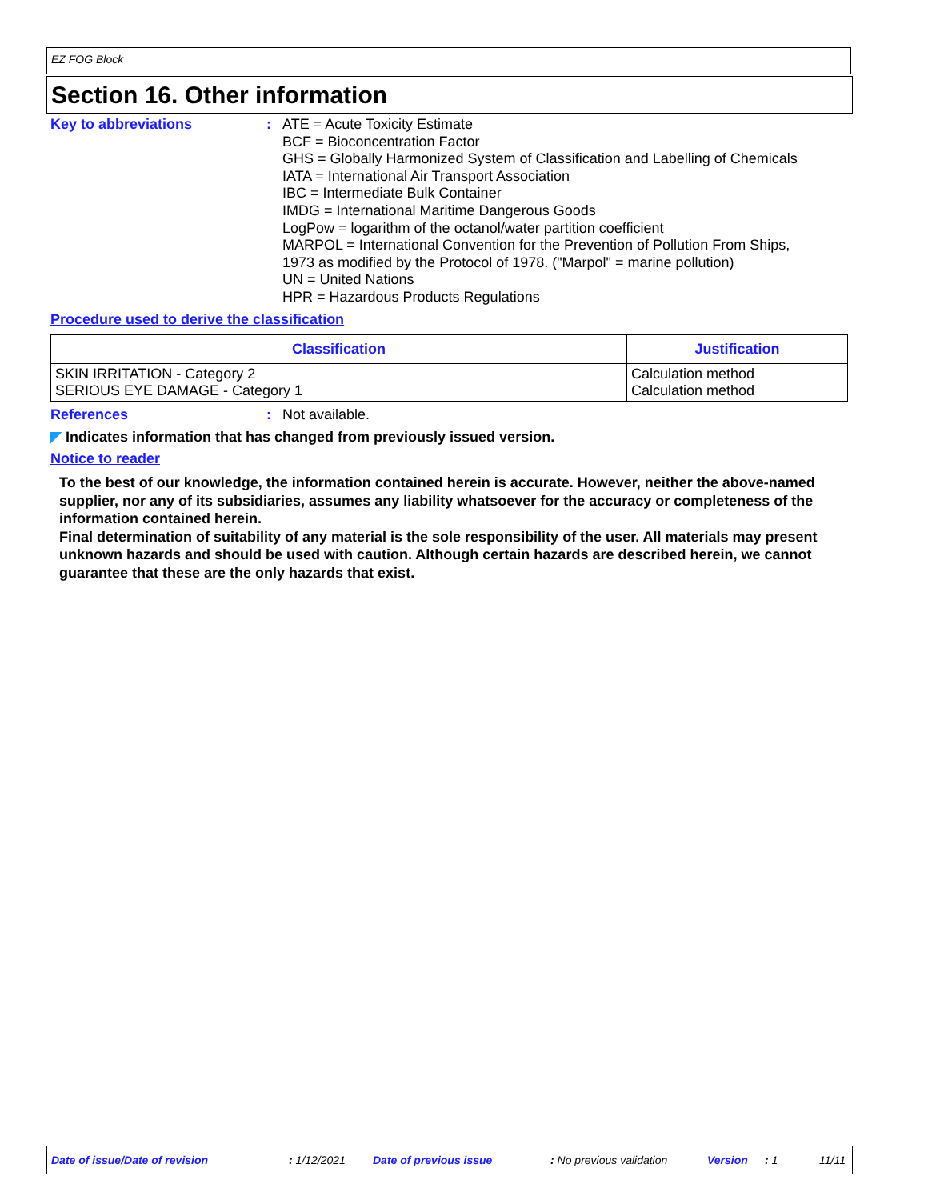EZ FOG Block
Section 16. Other information
Key to abbreviations : ATE = Acute Toxicity Estimate
BCF = Bioconcentration Factor
GHS = Globally Harmonized System of Classification and Labelling of Chemicals
IATA = International Air Transport Association
IBC = Intermediate Bulk Container
IMDG = International Maritime Dangerous Goods
LogPow = logarithm of the octanol/water partition coefficient
MARPOL = International Convention for the Prevention of Pollution From Ships,
1973 as modified by the Protocol of 1978. ("Marpol" = marine pollution)
UN = United Nations
HPR = Hazardous Products Regulations
Procedure used to derive the classification
| Classification | Justification |
| --- | --- |
| SKIN IRRITATION - Category 2 SERIOUS EYE DAMAGE - Category 1 | Calculation method Calculation method |
References : Not available.
◤ Indicates information that has changed from previously issued version.
Notice to reader
To the best of our knowledge, the information contained herein is accurate. However, neither the above-named supplier, nor any of its subsidiaries, assumes any liability whatsoever for the accuracy or completeness of the information contained herein.
Final determination of suitability of any material is the sole responsibility of the user. All materials may present unknown hazards and should be used with caution. Although certain hazards are described herein, we cannot guarantee that these are the only hazards that exist.
Date of issue/Date of revision: 1/12/2021 Date of previous issue: No previous validation Version: 1 11/11